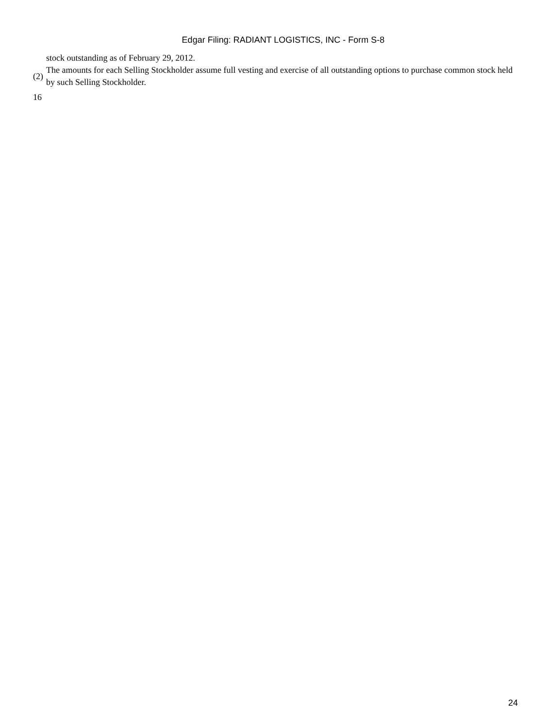Edgar Filing: RADIANT LOGISTICS, INC - Form S-8
stock outstanding as of February 29, 2012.
(2) The amounts for each Selling Stockholder assume full vesting and exercise of all outstanding options to purchase common stock held by such Selling Stockholder.
16
24